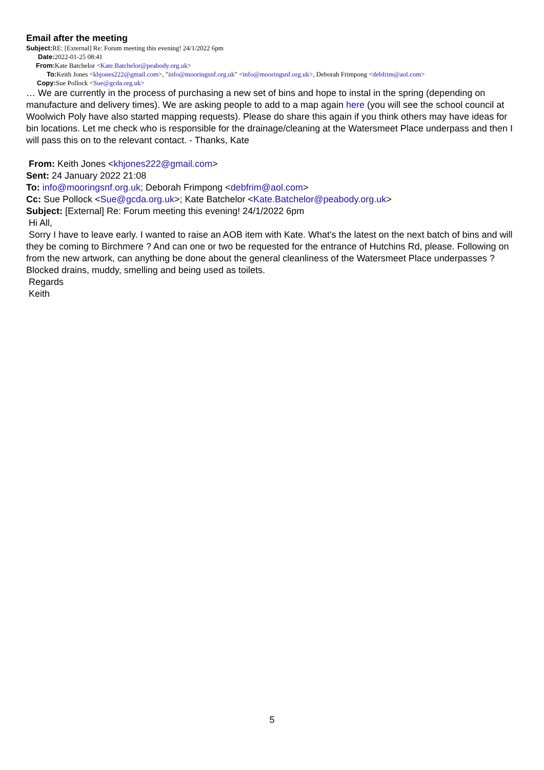Email after the meeting
Subject: RE: [External] Re: Forum meeting this evening! 24/1/2022 6pm
Date: 2022-01-25 08:41
From: Kate Batchelor <Kate.Batchelor@peabody.org.uk>
To: Keith Jones <khjones222@gmail.com>, "info@mooringsnf.org.uk" <info@mooringsnf.org.uk>, Deborah Frimpong <debfrim@aol.com>
Copy: Sue Pollock <Sue@gcda.org.uk>
… We are currently in the process of purchasing a new set of bins and hope to instal in the spring (depending on manufacture and delivery times). We are asking people to add to a map again here (you will see the school council at Woolwich Poly have also started mapping requests). Please do share this again if you think others may have ideas for bin locations. Let me check who is responsible for the drainage/cleaning at the Watersmeet Place underpass and then I will pass this on to the relevant contact. - Thanks, Kate
From: Keith Jones <khjones222@gmail.com>
Sent: 24 January 2022 21:08
To: info@mooringsnf.org.uk; Deborah Frimpong <debfrim@aol.com>
Cc: Sue Pollock <Sue@gcda.org.uk>; Kate Batchelor <Kate.Batchelor@peabody.org.uk>
Subject: [External] Re: Forum meeting this evening! 24/1/2022 6pm
Hi All,
Sorry I have to leave early. I wanted to raise an AOB item with Kate. What's the latest on the next batch of bins and will they be coming to Birchmere ? And can one or two be requested for the entrance of Hutchins Rd, please. Following on from the new artwork, can anything be done about the general cleanliness of the Watersmeet Place underpasses ? Blocked drains, muddy, smelling and being used as toilets.
Regards
Keith
5